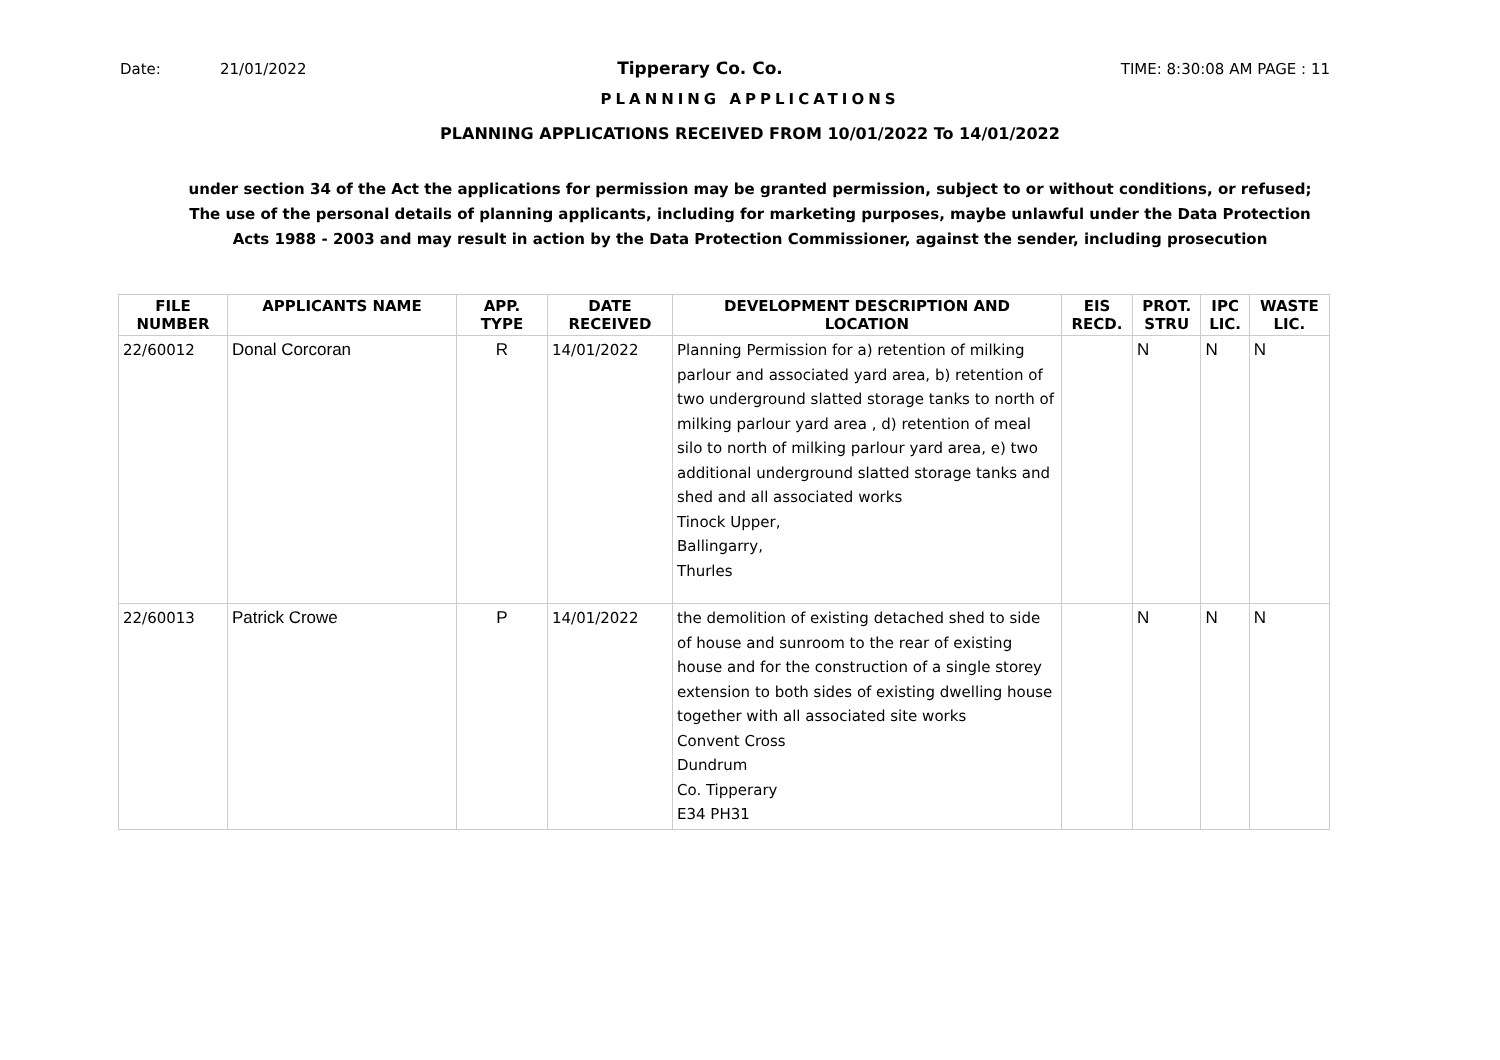Date: 21/01/2022 Tipperary Co. Co. TIME: 8:30:08 AM PAGE : 11
PLANNING APPLICATIONS
PLANNING APPLICATIONS RECEIVED FROM 10/01/2022 To 14/01/2022
under section 34 of the Act the applications for permission may be granted permission, subject to or without conditions, or refused;
The use of the personal details of planning applicants, including for marketing purposes, maybe unlawful under the Data Protection
Acts 1988 - 2003 and may result in action by the Data Protection Commissioner, against the sender, including prosecution
| FILE NUMBER | APPLICANTS NAME | APP. TYPE | DATE RECEIVED | DEVELOPMENT DESCRIPTION AND LOCATION | EIS RECD. | PROT. STRU | IPC LIC. | WASTE LIC. |
| --- | --- | --- | --- | --- | --- | --- | --- | --- |
| 22/60012 | Donal Corcoran | R | 14/01/2022 | Planning Permission for a) retention of milking parlour and associated yard area, b) retention of two underground slatted storage tanks to north of milking parlour yard area , d) retention of meal silo to north of milking parlour yard area, e) two additional underground slatted storage tanks and shed and all associated works Tinock Upper, Ballingarry, Thurles | | N | N | N |
| 22/60013 | Patrick Crowe | P | 14/01/2022 | the demolition of existing detached shed to side of house and sunroom to the rear of existing house and for the construction of a single storey extension to both sides of existing dwelling house together with all associated site works Convent Cross Dundrum Co. Tipperary E34 PH31 | | N | N | N |